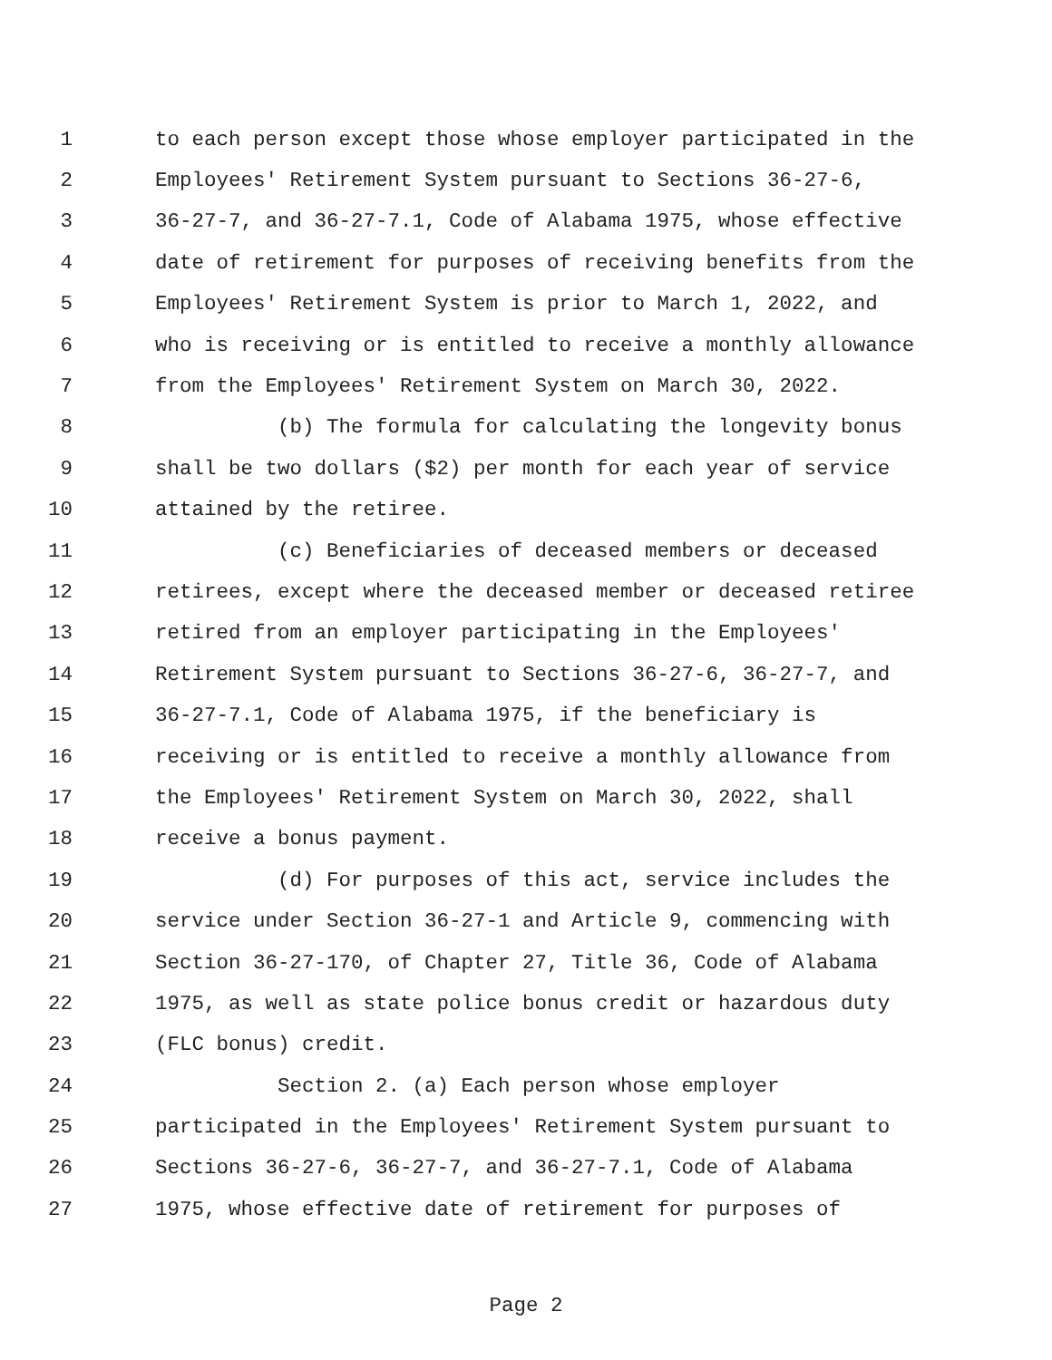1 to each person except those whose employer participated in the
2 Employees' Retirement System pursuant to Sections 36-27-6,
3 36-27-7, and 36-27-7.1, Code of Alabama 1975, whose effective
4 date of retirement for purposes of receiving benefits from the
5 Employees' Retirement System is prior to March 1, 2022, and
6 who is receiving or is entitled to receive a monthly allowance
7 from the Employees' Retirement System on March 30, 2022.
8 (b) The formula for calculating the longevity bonus
9 shall be two dollars ($2) per month for each year of service
10 attained by the retiree.
11 (c) Beneficiaries of deceased members or deceased
12 retirees, except where the deceased member or deceased retiree
13 retired from an employer participating in the Employees'
14 Retirement System pursuant to Sections 36-27-6, 36-27-7, and
15 36-27-7.1, Code of Alabama 1975, if the beneficiary is
16 receiving or is entitled to receive a monthly allowance from
17 the Employees' Retirement System on March 30, 2022, shall
18 receive a bonus payment.
19 (d) For purposes of this act, service includes the
20 service under Section 36-27-1 and Article 9, commencing with
21 Section 36-27-170, of Chapter 27, Title 36, Code of Alabama
22 1975, as well as state police bonus credit or hazardous duty
23 (FLC bonus) credit.
24 Section 2. (a) Each person whose employer
25 participated in the Employees' Retirement System pursuant to
26 Sections 36-27-6, 36-27-7, and 36-27-7.1, Code of Alabama
27 1975, whose effective date of retirement for purposes of
Page 2